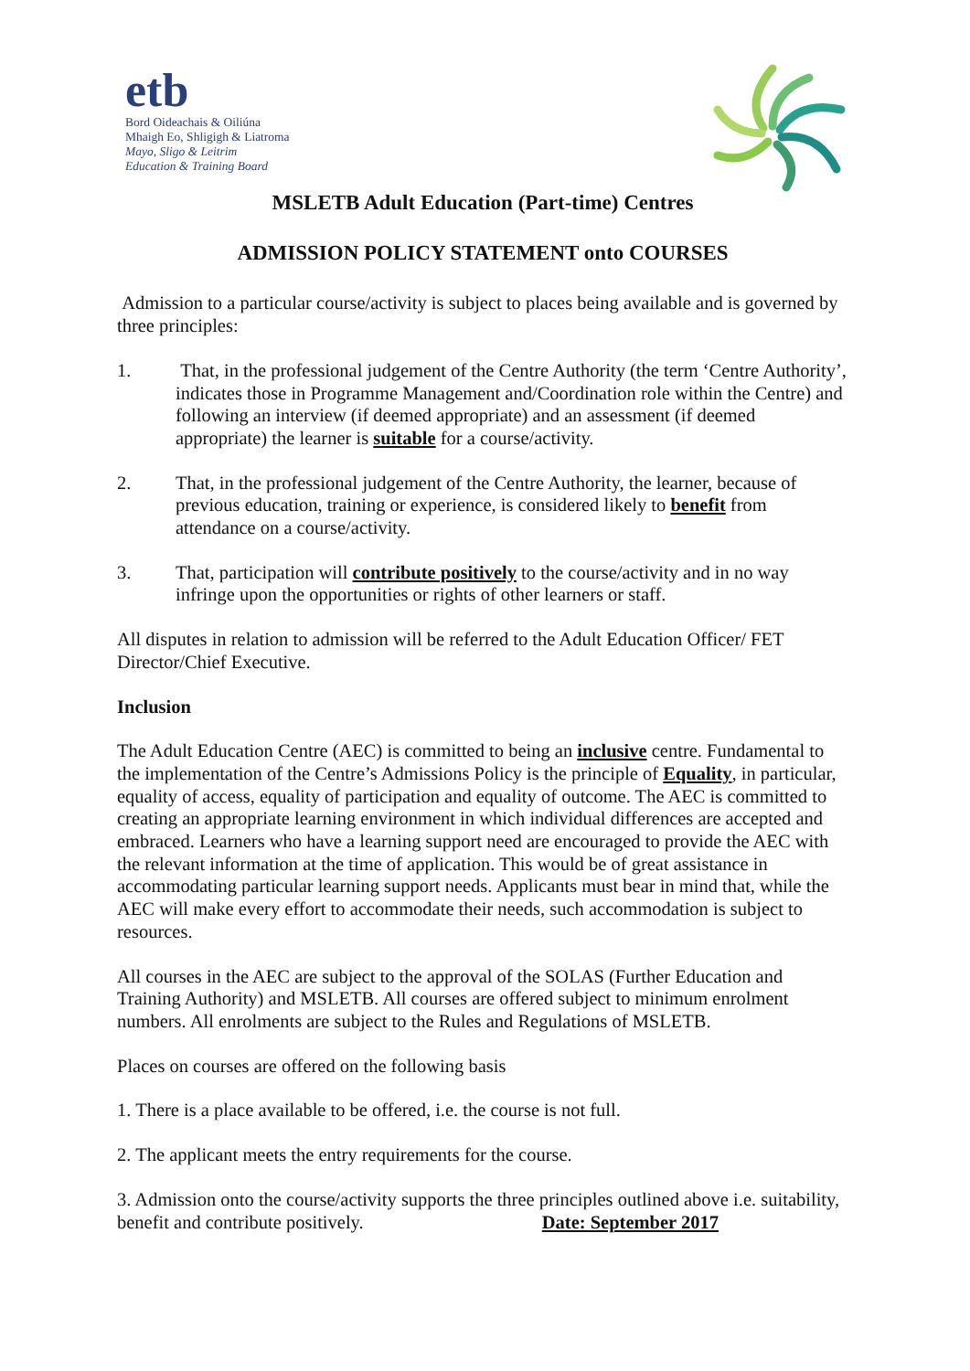etb
Bord Oideachais & Oiliúna
Mhaigh Eo, Shligigh & Liatroma
Mayo, Sligo & Leitrim
Education & Training Board
MSLETB Adult Education (Part-time) Centres
ADMISSION POLICY STATEMENT onto COURSES
Admission to a particular course/activity is subject to places being available and is governed by three principles:
1. That, in the professional judgement of the Centre Authority (the term ‘Centre Authority’, indicates those in Programme Management and/Coordination role within the Centre) and following an interview (if deemed appropriate) and an assessment (if deemed appropriate) the learner is suitable for a course/activity.
2. That, in the professional judgement of the Centre Authority, the learner, because of previous education, training or experience, is considered likely to benefit from attendance on a course/activity.
3. That, participation will contribute positively to the course/activity and in no way infringe upon the opportunities or rights of other learners or staff.
All disputes in relation to admission will be referred to the Adult Education Officer/ FET Director/Chief Executive.
Inclusion
The Adult Education Centre (AEC) is committed to being an inclusive centre. Fundamental to the implementation of the Centre’s Admissions Policy is the principle of Equality, in particular, equality of access, equality of participation and equality of outcome. The AEC is committed to creating an appropriate learning environment in which individual differences are accepted and embraced. Learners who have a learning support need are encouraged to provide the AEC with the relevant information at the time of application. This would be of great assistance in accommodating particular learning support needs. Applicants must bear in mind that, while the AEC will make every effort to accommodate their needs, such accommodation is subject to resources.
All courses in the AEC are subject to the approval of the SOLAS (Further Education and Training Authority) and MSLETB. All courses are offered subject to minimum enrolment numbers. All enrolments are subject to the Rules and Regulations of MSLETB.
Places on courses are offered on the following basis
1. There is a place available to be offered, i.e. the course is not full.
2. The applicant meets the entry requirements for the course.
3. Admission onto the course/activity supports the three principles outlined above i.e. suitability, benefit and contribute positively. Date: September 2017